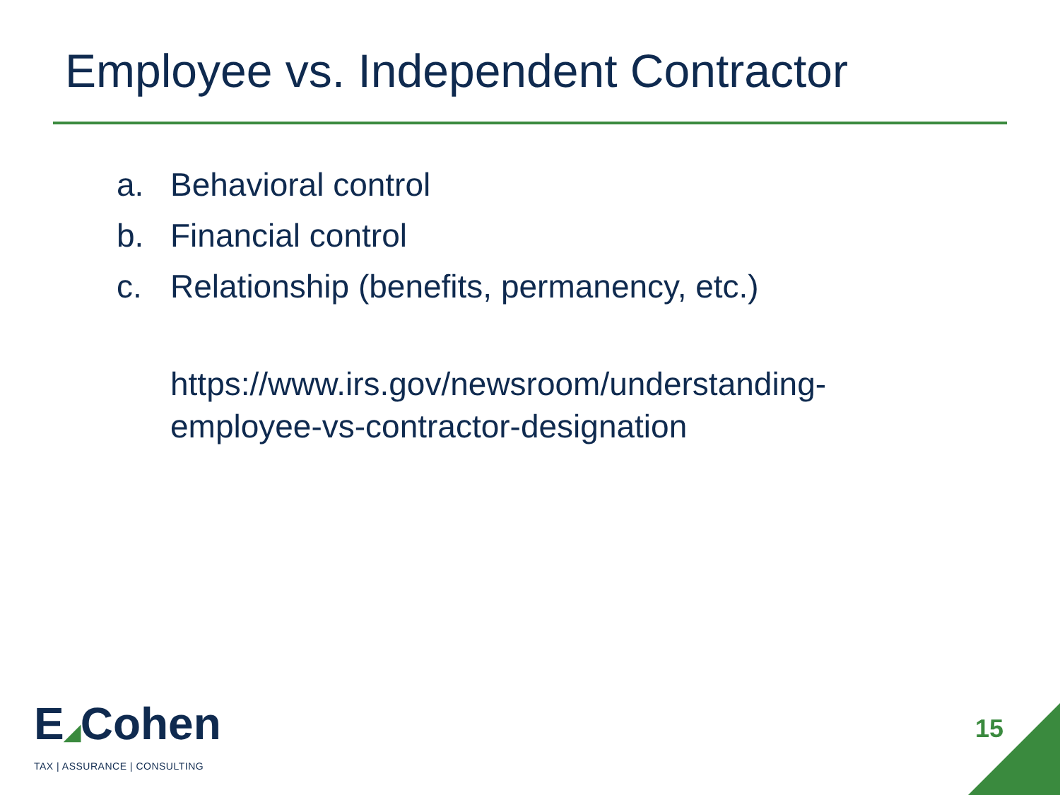Employee vs. Independent Contractor
a. Behavioral control
b. Financial control
c. Relationship (benefits, permanency, etc.)
https://www.irs.gov/newsroom/understanding-employee-vs-contractor-designation
E◢Cohen
TAX | ASSURANCE | CONSULTING
15